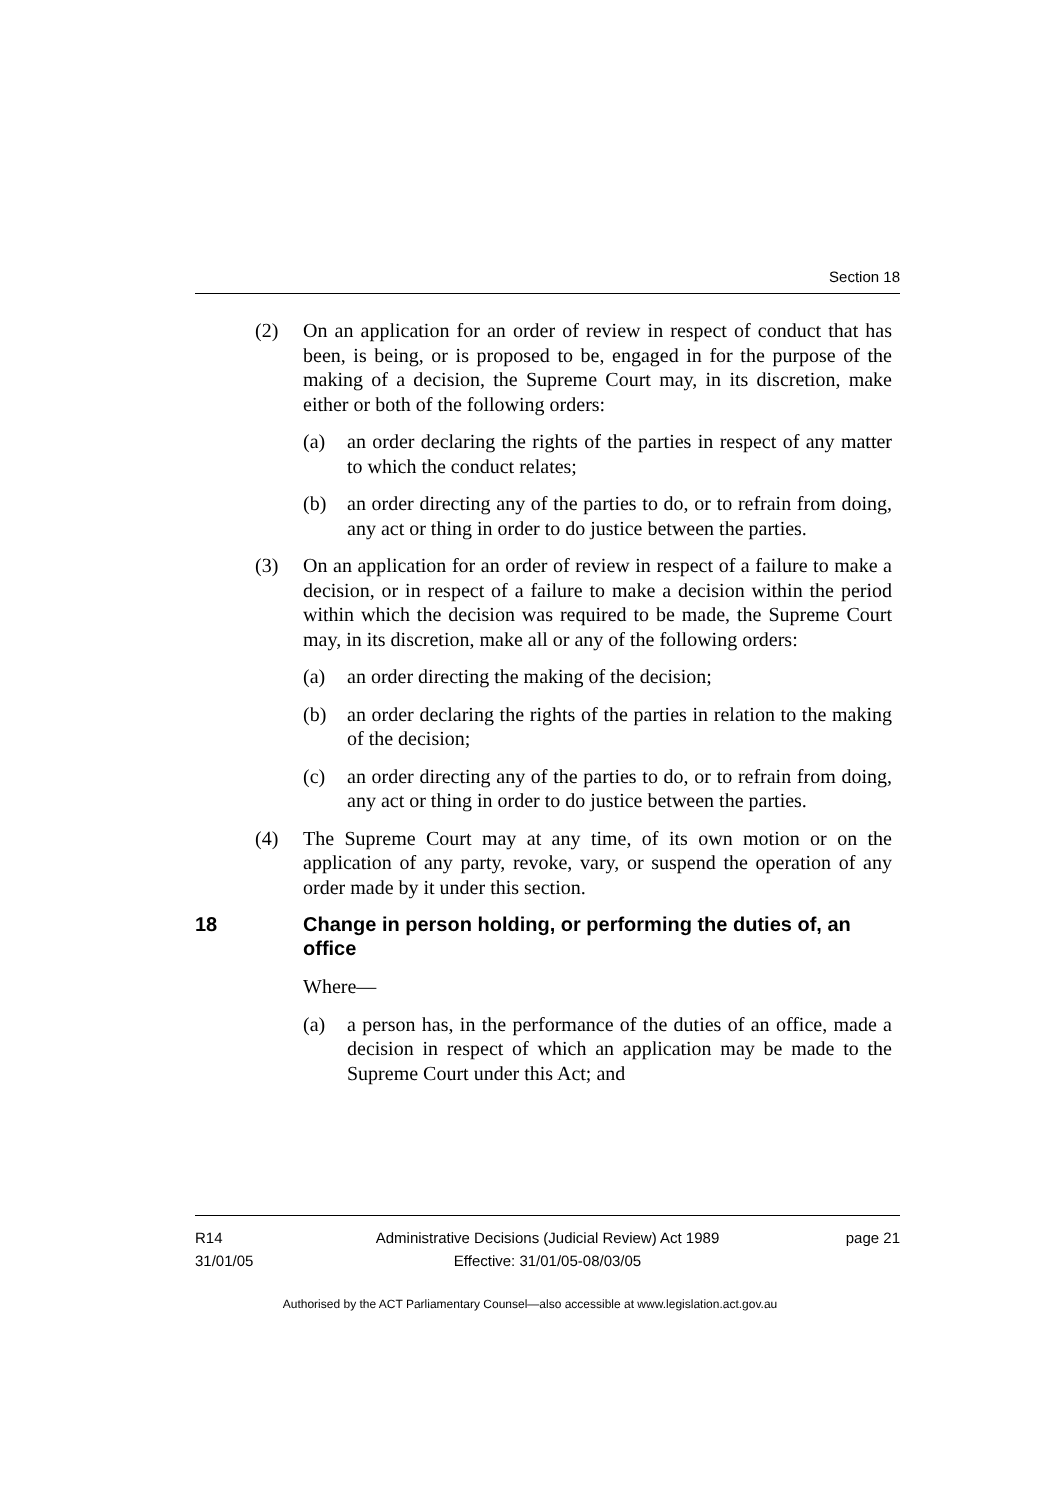Section 18
(2) On an application for an order of review in respect of conduct that has been, is being, or is proposed to be, engaged in for the purpose of the making of a decision, the Supreme Court may, in its discretion, make either or both of the following orders:
(a) an order declaring the rights of the parties in respect of any matter to which the conduct relates;
(b) an order directing any of the parties to do, or to refrain from doing, any act or thing in order to do justice between the parties.
(3) On an application for an order of review in respect of a failure to make a decision, or in respect of a failure to make a decision within the period within which the decision was required to be made, the Supreme Court may, in its discretion, make all or any of the following orders:
(a) an order directing the making of the decision;
(b) an order declaring the rights of the parties in relation to the making of the decision;
(c) an order directing any of the parties to do, or to refrain from doing, any act or thing in order to do justice between the parties.
(4) The Supreme Court may at any time, of its own motion or on the application of any party, revoke, vary, or suspend the operation of any order made by it under this section.
18 Change in person holding, or performing the duties of, an office
Where—
(a) a person has, in the performance of the duties of an office, made a decision in respect of which an application may be made to the Supreme Court under this Act; and
R14
31/01/05
Administrative Decisions (Judicial Review) Act 1989
Effective: 31/01/05-08/03/05
page 21
Authorised by the ACT Parliamentary Counsel—also accessible at www.legislation.act.gov.au